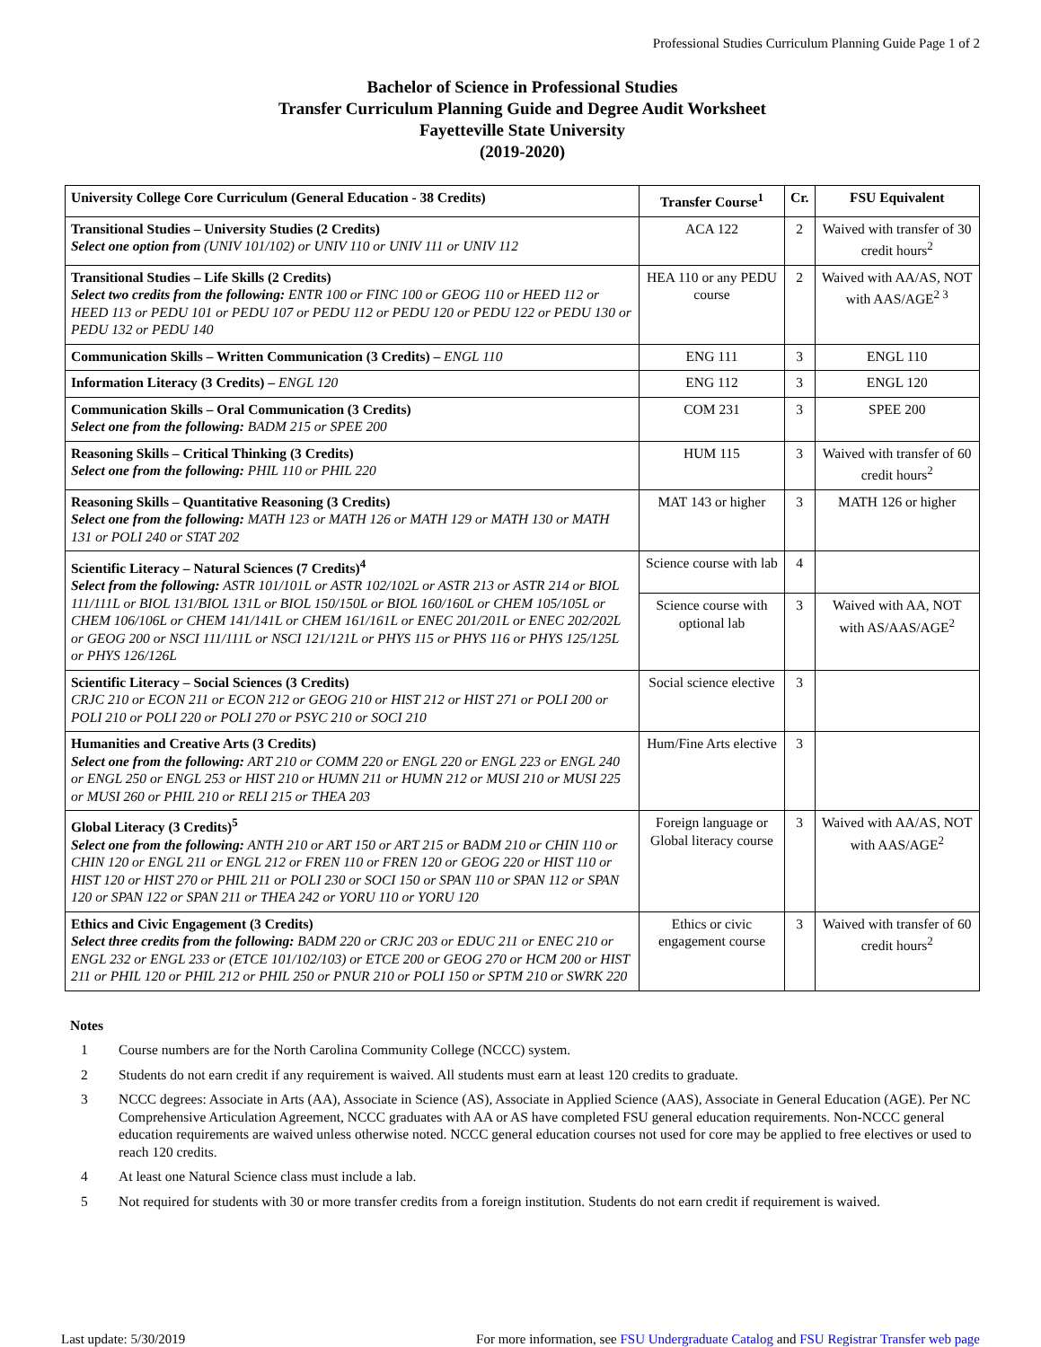Professional Studies Curriculum Planning Guide Page 1 of 2
Bachelor of Science in Professional Studies
Transfer Curriculum Planning Guide and Degree Audit Worksheet
Fayetteville State University
(2019-2020)
| University College Core Curriculum (General Education - 38 Credits) | Transfer Course<sup>1</sup> | Cr. | FSU Equivalent |
| --- | --- | --- | --- |
| Transitional Studies – University Studies (2 Credits) Select one option from (UNIV 101/102) or UNIV 110 or UNIV 111 or UNIV 112 | ACA 122 | 2 | Waived with transfer of 30 credit hours<sup>2</sup> |
| Transitional Studies – Life Skills (2 Credits) Select two credits from the following: ENTR 100 or FINC 100 or GEOG 110 or HEED 112 or HEED 113 or PEDU 101 or PEDU 107 or PEDU 112 or PEDU 120 or PEDU 122 or PEDU 130 or PEDU 132 or PEDU 140 | HEA 110 or any PEDU course | 2 | Waived with AA/AS, NOT with AAS/AGE<sup>2 3</sup> |
| Communication Skills – Written Communication (3 Credits) – ENGL 110 | ENG 111 | 3 | ENGL 110 |
| Information Literacy (3 Credits) – ENGL 120 | ENG 112 | 3 | ENGL 120 |
| Communication Skills – Oral Communication (3 Credits) Select one from the following: BADM 215 or SPEE 200 | COM 231 | 3 | SPEE 200 |
| Reasoning Skills – Critical Thinking (3 Credits) Select one from the following: PHIL 110 or PHIL 220 | HUM 115 | 3 | Waived with transfer of 60 credit hours<sup>2</sup> |
| Reasoning Skills – Quantitative Reasoning (3 Credits) Select one from the following: MATH 123 or MATH 126 or MATH 129 or MATH 130 or MATH 131 or POLI 240 or STAT 202 | MAT 143 or higher | 3 | MATH 126 or higher |
| Scientific Literacy – Natural Sciences (7 Credits)<sup>4</sup> Select from the following: ASTR 101/101L or ASTR 102/102L or ASTR 213 or ASTR 214 or BIOL 111/111L or BIOL 131/BIOL 131L or BIOL 150/150L or BIOL 160/160L or CHEM 105/105L or CHEM 106/106L or CHEM 141/141L or CHEM 161/161L or ENEC 201/201L or ENEC 202/202L or GEOG 200 or NSCI 111/111L or NSCI 121/121L or PHYS 115 or PHYS 116 or PHYS 125/125L or PHYS 126/126L | Science course with lab | 4 | |
| | Science course with optional lab | 3 | Waived with AA, NOT with AS/AAS/AGE<sup>2</sup> |
| Scientific Literacy – Social Sciences (3 Credits) CRJC 210 or ECON 211 or ECON 212 or GEOG 210 or HIST 212 or HIST 271 or POLI 200 or POLI 210 or POLI 220 or POLI 270 or PSYC 210 or SOCI 210 | Social science elective | 3 | |
| Humanities and Creative Arts (3 Credits) Select one from the following: ART 210 or COMM 220 or ENGL 220 or ENGL 223 or ENGL 240 or ENGL 250 or ENGL 253 or HIST 210 or HUMN 211 or HUMN 212 or MUSI 210 or MUSI 225 or MUSI 260 or PHIL 210 or RELI 215 or THEA 203 | Hum/Fine Arts elective | 3 | |
| Global Literacy (3 Credits)<sup>5</sup> Select one from the following: ANTH 210 or ART 150 or ART 215 or BADM 210 or CHIN 110 or CHIN 120 or ENGL 211 or ENGL 212 or FREN 110 or FREN 120 or GEOG 220 or HIST 110 or HIST 120 or HIST 270 or PHIL 211 or POLI 230 or SOCI 150 or SPAN 110 or SPAN 112 or SPAN 120 or SPAN 122 or SPAN 211 or THEA 242 or YORU 110 or YORU 120 | Foreign language or Global literacy course | 3 | Waived with AA/AS, NOT with AAS/AGE<sup>2</sup> |
| Ethics and Civic Engagement (3 Credits) Select three credits from the following: BADM 220 or CRJC 203 or EDUC 211 or ENEC 210 or ENGL 232 or ENGL 233 or (ETCE 101/102/103) or ETCE 200 or GEOG 270 or HCM 200 or HIST 211 or PHIL 120 or PHIL 212 or PHIL 250 or PNUR 210 or POLI 150 or SPTM 210 or SWRK 220 | Ethics or civic engagement course | 3 | Waived with transfer of 60 credit hours<sup>2</sup> |
Notes
1 Course numbers are for the North Carolina Community College (NCCC) system.
2 Students do not earn credit if any requirement is waived. All students must earn at least 120 credits to graduate.
3 NCCC degrees: Associate in Arts (AA), Associate in Science (AS), Associate in Applied Science (AAS), Associate in General Education (AGE). Per NC Comprehensive Articulation Agreement, NCCC graduates with AA or AS have completed FSU general education requirements. Non-NCCC general education requirements are waived unless otherwise noted. NCCC general education courses not used for core may be applied to free electives or used to reach 120 credits.
4 At least one Natural Science class must include a lab.
5 Not required for students with 30 or more transfer credits from a foreign institution. Students do not earn credit if requirement is waived.
Last update: 5/30/2019 For more information, see FSU Undergraduate Catalog and FSU Registrar Transfer web page